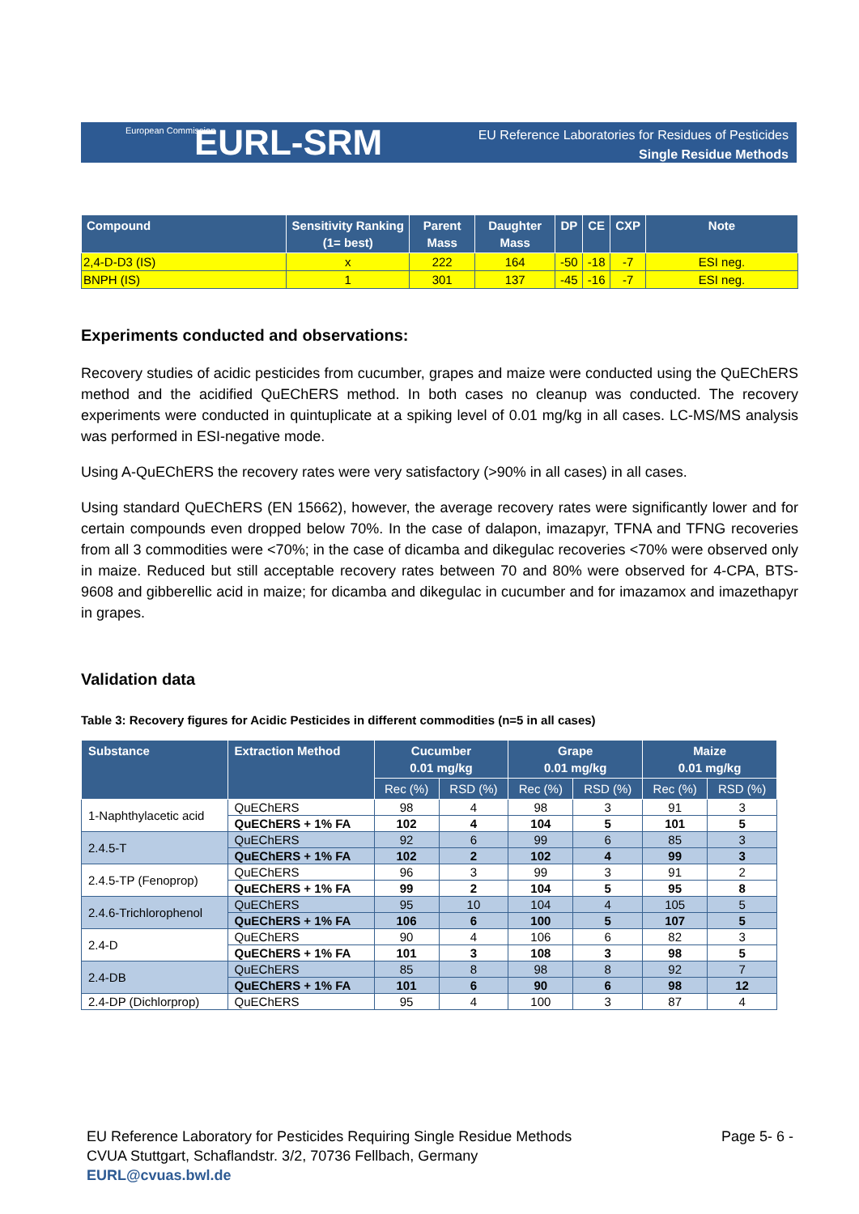EURL-SRM EU Reference Laboratories for Residues of Pesticides
Single Residue Methods
European Commission
| Compound | Sensitivity Ranking (1= best) | Parent Mass | Daughter Mass | DP | CE | CXP | Note |
| --- | --- | --- | --- | --- | --- | --- | --- |
| 2,4-D-D3 (IS) | x | 222 | 164 | -50 | -18 | -7 | ESI neg. |
| BNPH (IS) | 1 | 301 | 137 | -45 | -16 | -7 | ESI neg. |
Experiments conducted and observations:
Recovery studies of acidic pesticides from cucumber, grapes and maize were conducted using the QuEChERS method and the acidified QuEChERS method. In both cases no cleanup was conducted. The recovery experiments were conducted in quintuplicate at a spiking level of 0.01 mg/kg in all cases. LC-MS/MS analysis was performed in ESI-negative mode.
Using A-QuEChERS the recovery rates were very satisfactory (>90% in all cases) in all cases.
Using standard QuEChERS (EN 15662), however, the average recovery rates were significantly lower and for certain compounds even dropped below 70%. In the case of dalapon, imazapyr, TFNA and TFNG recoveries from all 3 commodities were <70%; in the case of dicamba and dikegulac recoveries <70% were observed only in maize. Reduced but still acceptable recovery rates between 70 and 80% were observed for 4-CPA, BTS-9608 and gibberellic acid in maize; for dicamba and dikegulac in cucumber and for imazamox and imazethapyr in grapes.
Validation data
Table 3: Recovery figures for Acidic Pesticides in different commodities (n=5 in all cases)
| Substance | Extraction Method | Cucumber 0.01 mg/kg | | Grape 0.01 mg/kg | | Maize 0.01 mg/kg | |
| --- | --- | --- | --- | --- | --- | --- | --- |
| | | Rec (%) | RSD (%) | Rec (%) | RSD (%) | Rec (%) | RSD (%) |
| 1-Naphthylacetic acid | QuEChERS | 98 | 4 | 98 | 3 | 91 | 3 |
| | QuEChERS + 1% FA | 102 | 4 | 104 | 5 | 101 | 5 |
| 2.4.5-T | QuEChERS | 92 | 6 | 99 | 6 | 85 | 3 |
| | QuEChERS + 1% FA | 102 | 2 | 102 | 4 | 99 | 3 |
| 2.4.5-TP (Fenoprop) | QuEChERS | 96 | 3 | 99 | 3 | 91 | 2 |
| | QuEChERS + 1% FA | 99 | 2 | 104 | 5 | 95 | 8 |
| 2.4.6-Trichlorophenol | QuEChERS | 95 | 10 | 104 | 4 | 105 | 5 |
| | QuEChERS + 1% FA | 106 | 6 | 100 | 5 | 107 | 5 |
| 2.4-D | QuEChERS | 90 | 4 | 106 | 6 | 82 | 3 |
| | QuEChERS + 1% FA | 101 | 3 | 108 | 3 | 98 | 5 |
| 2.4-DB | QuEChERS | 85 | 8 | 98 | 8 | 92 | 7 |
| | QuEChERS + 1% FA | 101 | 6 | 90 | 6 | 98 | 12 |
| 2.4-DP (Dichlorprop) | QuEChERS | 95 | 4 | 100 | 3 | 87 | 4 |
Page 5- 6 -
EU Reference Laboratory for Pesticides Requiring Single Residue Methods
CVUA Stuttgart, Schaflandstr. 3/2, 70736 Fellbach, Germany
EURL@cvuas.bwl.de